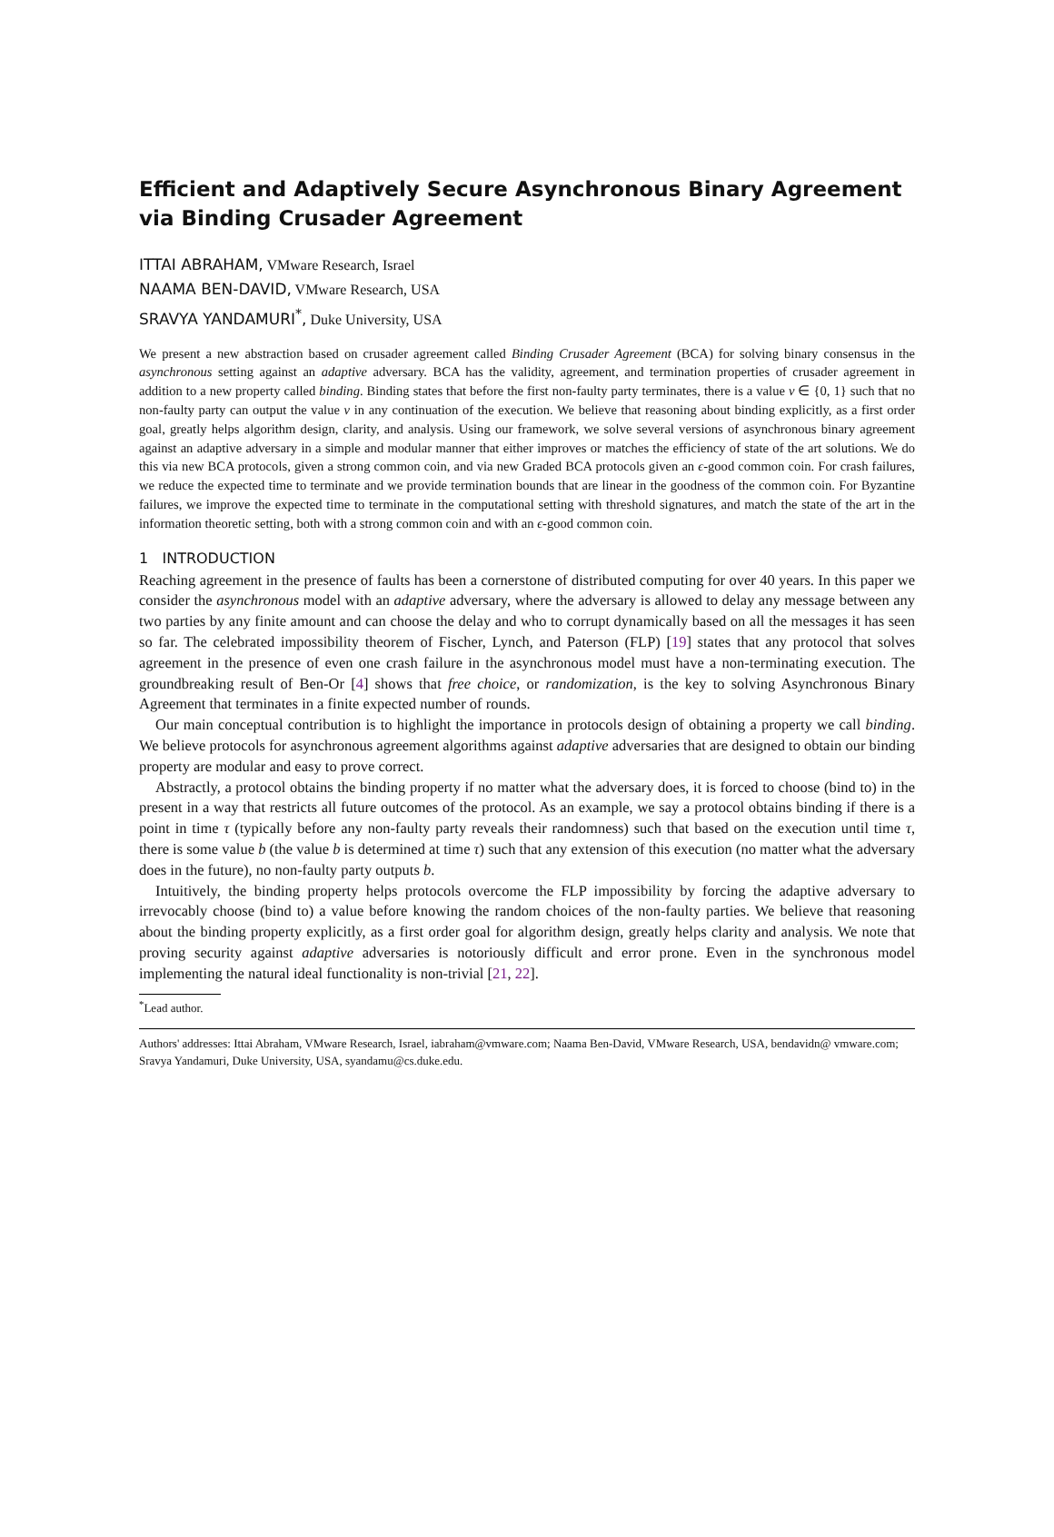Efficient and Adaptively Secure Asynchronous Binary Agreement via Binding Crusader Agreement
ITTAI ABRAHAM, VMware Research, Israel
NAAMA BEN-DAVID, VMware Research, USA
SRAVYA YANDAMURI<sup>*</sup>, Duke University, USA
We present a new abstraction based on crusader agreement called Binding Crusader Agreement (BCA) for solving binary consensus in the asynchronous setting against an adaptive adversary. BCA has the validity, agreement, and termination properties of crusader agreement in addition to a new property called binding. Binding states that before the first non-faulty party terminates, there is a value v ∈ {0, 1} such that no non-faulty party can output the value v in any continuation of the execution. We believe that reasoning about binding explicitly, as a first order goal, greatly helps algorithm design, clarity, and analysis. Using our framework, we solve several versions of asynchronous binary agreement against an adaptive adversary in a simple and modular manner that either improves or matches the efficiency of state of the art solutions. We do this via new BCA protocols, given a strong common coin, and via new Graded BCA protocols given an ϵ-good common coin. For crash failures, we reduce the expected time to terminate and we provide termination bounds that are linear in the goodness of the common coin. For Byzantine failures, we improve the expected time to terminate in the computational setting with threshold signatures, and match the state of the art in the information theoretic setting, both with a strong common coin and with an ϵ-good common coin.
1 INTRODUCTION
Reaching agreement in the presence of faults has been a cornerstone of distributed computing for over 40 years. In this paper we consider the asynchronous model with an adaptive adversary, where the adversary is allowed to delay any message between any two parties by any finite amount and can choose the delay and who to corrupt dynamically based on all the messages it has seen so far. The celebrated impossibility theorem of Fischer, Lynch, and Paterson (FLP) [19] states that any protocol that solves agreement in the presence of even one crash failure in the asynchronous model must have a non-terminating execution. The groundbreaking result of Ben-Or [4] shows that free choice, or randomization, is the key to solving Asynchronous Binary Agreement that terminates in a finite expected number of rounds.
Our main conceptual contribution is to highlight the importance in protocols design of obtaining a property we call binding. We believe protocols for asynchronous agreement algorithms against adaptive adversaries that are designed to obtain our binding property are modular and easy to prove correct.
Abstractly, a protocol obtains the binding property if no matter what the adversary does, it is forced to choose (bind to) in the present in a way that restricts all future outcomes of the protocol. As an example, we say a protocol obtains binding if there is a point in time τ (typically before any non-faulty party reveals their randomness) such that based on the execution until time τ, there is some value b (the value b is determined at time τ) such that any extension of this execution (no matter what the adversary does in the future), no non-faulty party outputs b.
Intuitively, the binding property helps protocols overcome the FLP impossibility by forcing the adaptive adversary to irrevocably choose (bind to) a value before knowing the random choices of the non-faulty parties. We believe that reasoning about the binding property explicitly, as a first order goal for algorithm design, greatly helps clarity and analysis. We note that proving security against adaptive adversaries is notoriously difficult and error prone. Even in the synchronous model implementing the natural ideal functionality is non-trivial [21, 22].
<sup>*</sup> Lead author.
Authors' addresses: Ittai Abraham, VMware Research, Israel, iabraham@vmware.com; Naama Ben-David, VMware Research, USA, bendavidn@ vmware.com; Sravya Yandamuri, Duke University, USA, syandamu@cs.duke.edu.